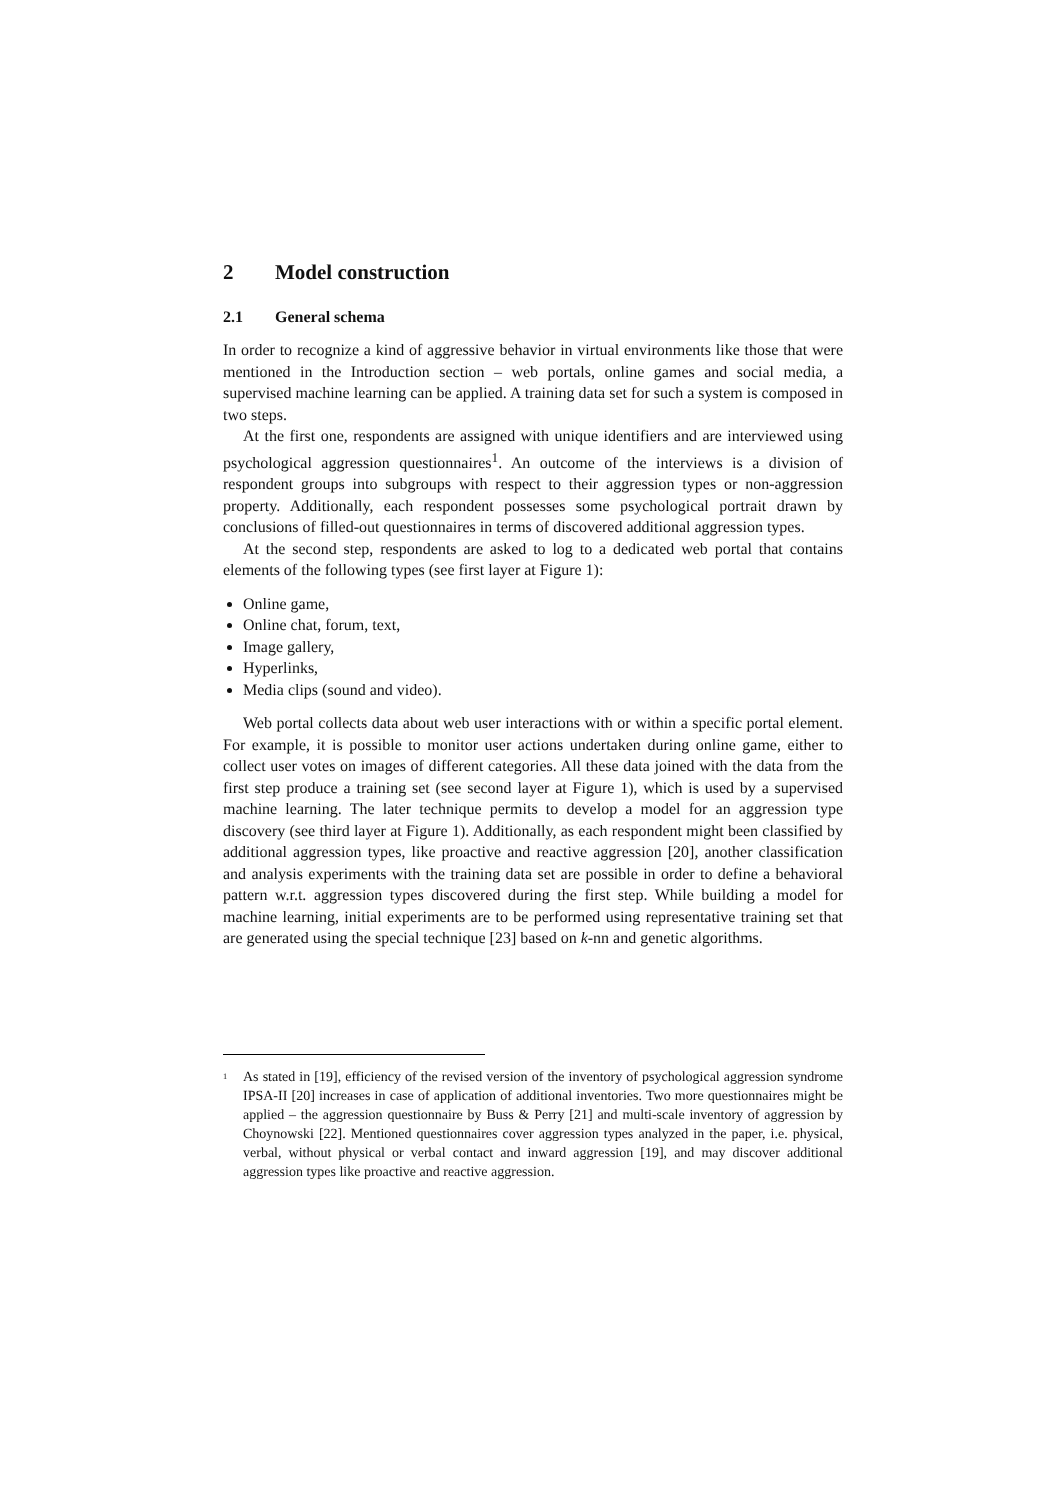2 Model construction
2.1 General schema
In order to recognize a kind of aggressive behavior in virtual environments like those that were mentioned in the Introduction section – web portals, online games and social media, a supervised machine learning can be applied. A training data set for such a system is composed in two steps.
At the first one, respondents are assigned with unique identifiers and are interviewed using psychological aggression questionnaires<sup>1</sup>. An outcome of the interviews is a division of respondent groups into subgroups with respect to their aggression types or non-aggression property. Additionally, each respondent possesses some psychological portrait drawn by conclusions of filled-out questionnaires in terms of discovered additional aggression types.
At the second step, respondents are asked to log to a dedicated web portal that contains elements of the following types (see first layer at Figure 1):
Online game,
Online chat, forum, text,
Image gallery,
Hyperlinks,
Media clips (sound and video).
Web portal collects data about web user interactions with or within a specific portal element. For example, it is possible to monitor user actions undertaken during online game, either to collect user votes on images of different categories. All these data joined with the data from the first step produce a training set (see second layer at Figure 1), which is used by a supervised machine learning. The later technique permits to develop a model for an aggression type discovery (see third layer at Figure 1). Additionally, as each respondent might been classified by additional aggression types, like proactive and reactive aggression [20], another classification and analysis experiments with the training data set are possible in order to define a behavioral pattern w.r.t. aggression types discovered during the first step. While building a model for machine learning, initial experiments are to be performed using representative training set that are generated using the special technique [23] based on k-nn and genetic algorithms.
<sup>1</sup> As stated in [19], efficiency of the revised version of the inventory of psychological aggression syndrome IPSA-II [20] increases in case of application of additional inventories. Two more questionnaires might be applied – the aggression questionnaire by Buss & Perry [21] and multi-scale inventory of aggression by Choynowski [22]. Mentioned questionnaires cover aggression types analyzed in the paper, i.e. physical, verbal, without physical or verbal contact and inward aggression [19], and may discover additional aggression types like proactive and reactive aggression.